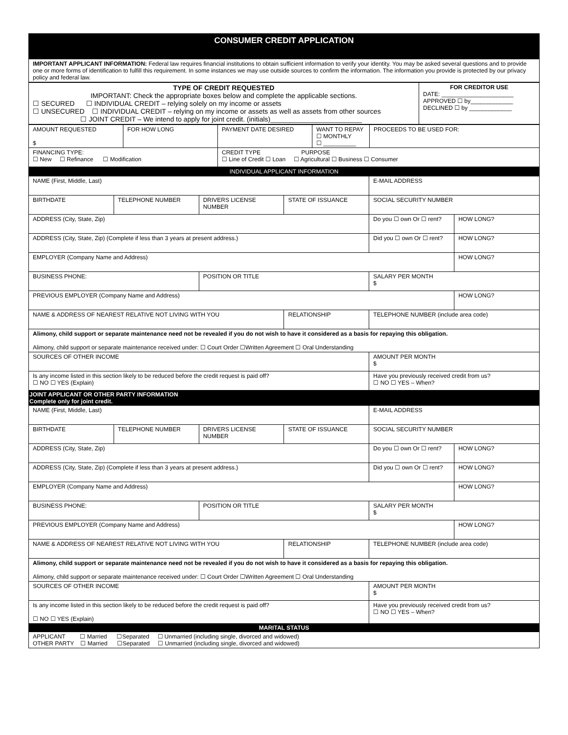| CONSUMER CREDIT APPLICATION |
| IMPORTANT APPLICANT INFORMATION: Federal law requires financial institutions to obtain sufficient information to verify your identity. You may be asked several questions and to provide one or more forms of identification to fulfill this requirement. In some instances we may use outside sources to confirm the information. The information you provide is protected by our privacy policy and federal law. |
| TYPE OF CREDIT REQUESTED IMPORTANT: Check the appropriate boxes below and complete the applicable sections. ☐ SECURED ☐ INDIVIDUAL CREDIT – relying solely on my income or assets ☐ UNSECURED ☐ INDIVIDUAL CREDIT – relying on my income or assets as well as assets from other sources ☐ JOINT CREDIT – We intend to apply for joint credit. (initials)________________________ | FOR CREDITOR USE DATE: ______________________ APPROVED ☐ by_____________ DECLINED ☐ by _____________ |
| AMOUNT REQUESTED $ | FOR HOW LONG | PAYMENT DATE DESIRED | WANT TO REPAY ☐ MONTHLY ☐ __________ | PROCEEDS TO BE USED FOR: |
| FINANCING TYPE: ☐ New ☐ Refinance ☐ Modification | | CREDIT TYPE PURPOSE ☐ Line of Credit ☐ Loan ☐ Agricultural ☐ Business ☐ Consumer | | |
| INDIVIDUAL APPLICANT INFORMATION |
| NAME (First, Middle, Last) | | | | E-MAIL ADDRESS | |
| BIRTHDATE | TELEPHONE NUMBER | DRIVERS LICENSE NUMBER | STATE OF ISSUANCE | SOCIAL SECURITY NUMBER | |
| ADDRESS (City, State, Zip) | | | | Do you ☐ own Or ☐ rent? | HOW LONG? |
| ADDRESS (City, State, Zip) (Complete if less than 3 years at present address.) | | | | Did you ☐ own Or ☐ rent? | HOW LONG? |
| EMPLOYER (Company Name and Address) | | | | | HOW LONG? |
| BUSINESS PHONE: | | POSITION OR TITLE | | SALARY PER MONTH $ | |
| PREVIOUS EMPLOYER (Company Name and Address) | | | | | HOW LONG? |
| NAME & ADDRESS OF NEAREST RELATIVE NOT LIVING WITH YOU | | | RELATIONSHIP | TELEPHONE NUMBER (include area code) | |
| Alimony, child support or separate maintenance need not be revealed if you do not wish to have it considered as a basis for repaying this obligation. Alimony, child support or separate maintenance received under: ☐ Court Order ☐Written Agreement ☐ Oral Understanding | | | | | |
| SOURCES OF OTHER INCOME | | | | AMOUNT PER MONTH $ | |
| Is any income listed in this section likely to be reduced before the credit request is paid off? ☐ NO ☐ YES (Explain) | | | | Have you previously received credit from us? ☐ NO ☐ YES – When? | |
| JOINT APPLICANT OR OTHER PARTY INFORMATION Complete only for joint credit. | | | | | |
| NAME (First, Middle, Last) | | | | E-MAIL ADDRESS | |
| BIRTHDATE | TELEPHONE NUMBER | DRIVERS LICENSE NUMBER | STATE OF ISSUANCE | SOCIAL SECURITY NUMBER | |
| ADDRESS (City, State, Zip) | | | | Do you ☐ own Or ☐ rent? | HOW LONG? |
| ADDRESS (City, State, Zip) (Complete if less than 3 years at present address.) | | | | Did you ☐ own Or ☐ rent? | HOW LONG? |
| EMPLOYER (Company Name and Address) | | | | | HOW LONG? |
| BUSINESS PHONE: | | POSITION OR TITLE | | SALARY PER MONTH $ | |
| PREVIOUS EMPLOYER (Company Name and Address) | | | | | HOW LONG? |
| NAME & ADDRESS OF NEAREST RELATIVE NOT LIVING WITH YOU | | | RELATIONSHIP | TELEPHONE NUMBER (include area code) | |
| Alimony, child support or separate maintenance need not be revealed if you do not wish to have it considered as a basis for repaying this obligation. Alimony, child support or separate maintenance received under: ☐ Court Order ☐Written Agreement ☐ Oral Understanding | | | | | |
| SOURCES OF OTHER INCOME | | | | AMOUNT PER MONTH $ | |
| Is any income listed in this section likely to be reduced before the credit request is paid off? ☐ NO ☐ YES (Explain) | | | | Have you previously received credit from us? ☐ NO ☐ YES – When? | |
| MARITAL STATUS | | | | | |
| APPLICANT ☐ Married ☐Separated ☐ Unmarried (including single, divorced and widowed) OTHER PARTY ☐ Married ☐Separated ☐ Unmarried (including single, divorced and widowed) | | | | | |